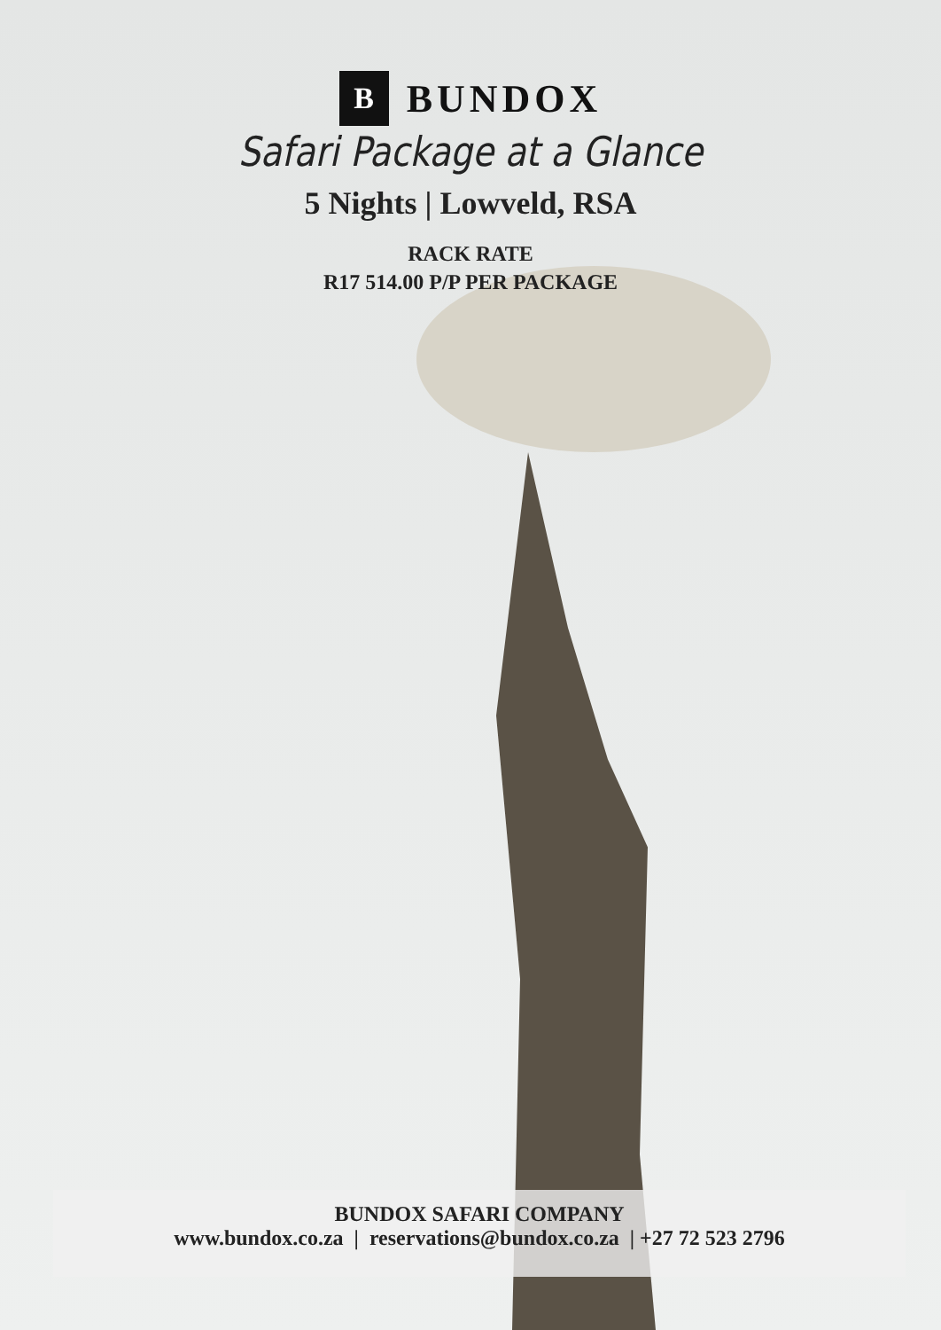B
BUNDOX
Safari Package at a Glance
5 Nights | Lowveld, RSA
RACK RATE
R17 514.00 P/P PER PACKAGE
BUNDOX SAFARI COMPANY
www.bundox.co.za | reservations@bundox.co.za | +27 72 523 2796